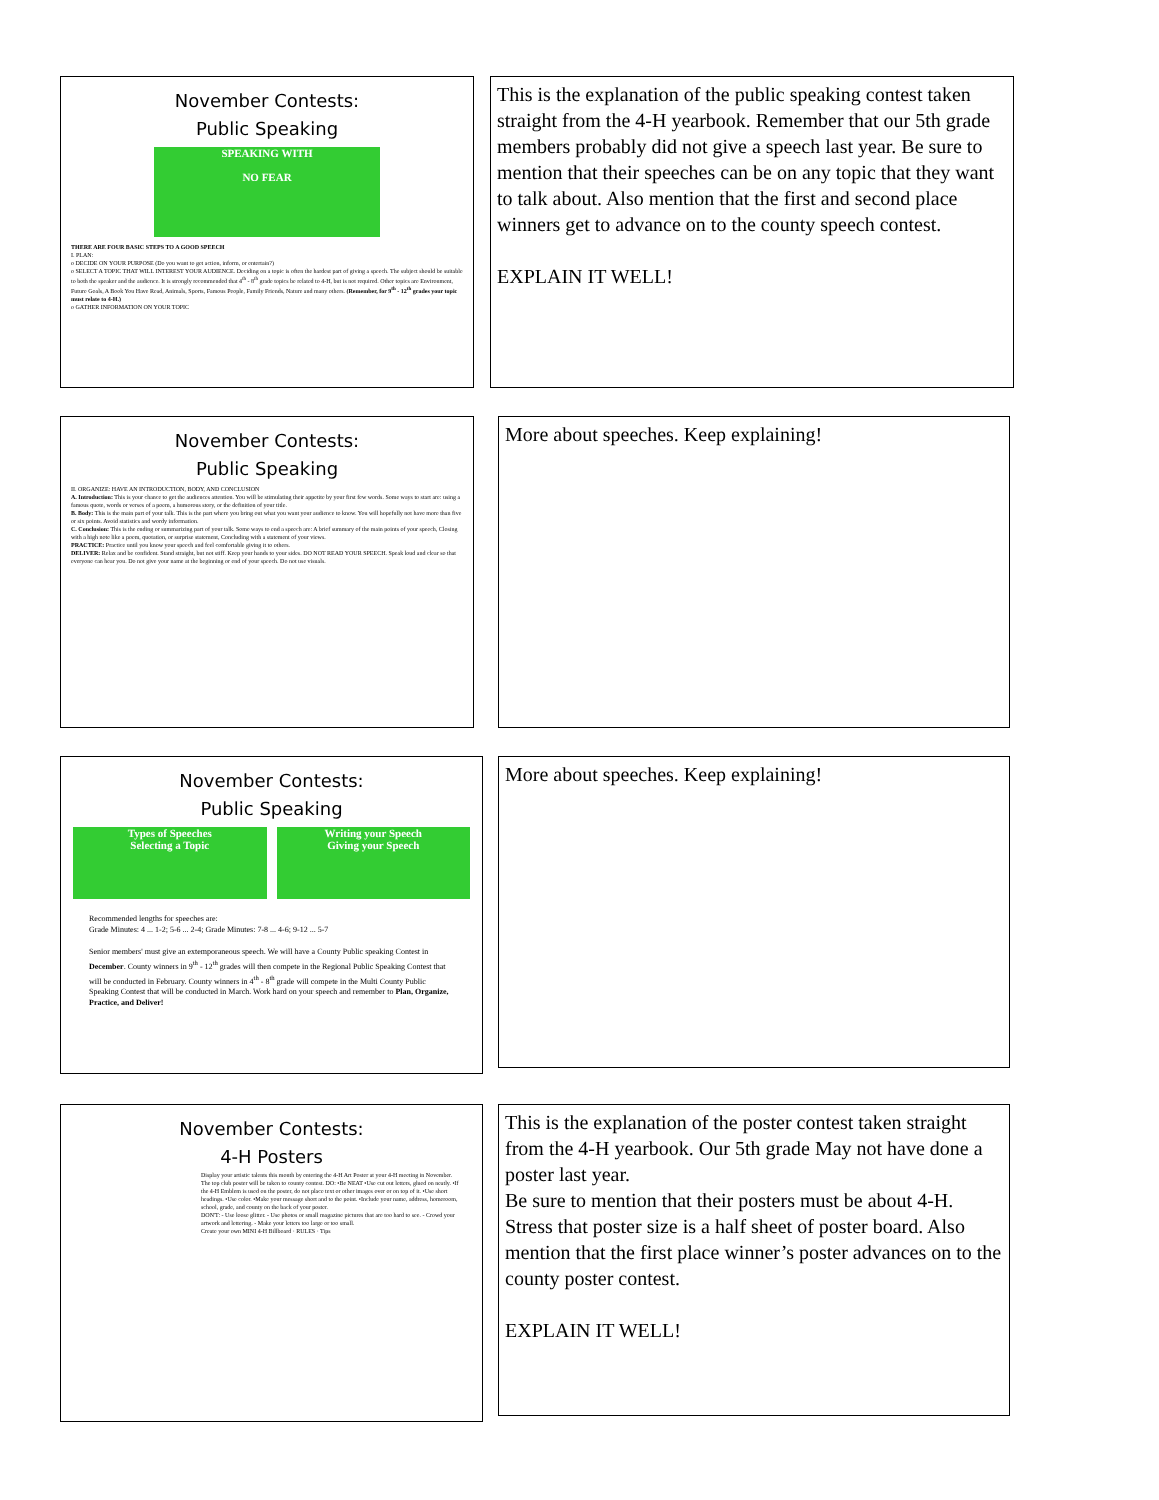November Contests:
Public Speaking
SPEAKING WITH
NO FEAR
THERE ARE FOUR BASIC STEPS TO A GOOD SPEECH
I. PLAN:
o DECIDE ON YOUR PURPOSE (Do you want to get action, inform, or entertain?)
o SELECT A TOPIC THAT WILL INTEREST YOUR AUDIENCE. Deciding on a topic is often the hardest part of giving a speech. The subject should be suitable to both the speaker and the audience. It is strongly recommended that 4<sup>th</sup> - 8<sup>th</sup> grade topics be related to 4-H, but is not required. Other topics are Environment, Future Goals, A Book You Have Read, Animals, Sports, Famous People, Family Friends, Nature and many others. (Remember, for 9<sup>th</sup> - 12<sup>th</sup> grades your topic must relate to 4-H.)
o GATHER INFORMATION ON YOUR TOPIC
This is the explanation of the public speaking contest taken straight from the 4-H yearbook. Remember that our 5th grade members probably did not give a speech last year. Be sure to mention that their speeches can be on any topic that they want to talk about. Also mention that the first and second place winners get to advance on to the county speech contest.
EXPLAIN IT WELL!
November Contests:
Public Speaking
II. ORGANIZE: HAVE AN INTRODUCTION, BODY, AND CONCLUSION
A. Introduction: This is your chance to get the audiences attention. You will be stimulating their appetite by your first few words. Some ways to start are: using a famous quote, words or verses of a poem, a humorous story, or the definition of your title.
B. Body: This is the main part of your talk. This is the part where you bring out what you want your audience to know. You will hopefully not have more than five or six points. Avoid statistics and wordy information.
C. Conclusion: This is the ending or summarizing part of your talk. Some ways to end a speech are: A brief summary of the main points of your speech, Closing with a high note like a poem, quotation, or surprise statement, Concluding with a statement of your views.
PRACTICE: Practice until you know your speech and feel comfortable giving it to others.
DELIVER: Relax and be confident. Stand straight, but not stiff. Keep your hands to your sides. DO NOT READ YOUR SPEECH. Speak loud and clear so that everyone can hear you. Do not give your name at the beginning or end of your speech. Do not use visuals.
More about speeches. Keep explaining!
November Contests:
Public Speaking
Types of Speeches
Selecting a Topic
Writing your Speech
Giving your Speech
Recommended lengths for speeches are:
Grade Minutes: 4 ... 1-2; 5-6 ... 2-4; Grade Minutes: 7-8 ... 4-6; 9-12 ... 5-7
Senior members' must give an extemporaneous speech. We will have a County Public speaking Contest in December. County winners in 9<sup>th</sup> - 12<sup>th</sup> grades will then compete in the Regional Public Speaking Contest that will be conducted in February. County winners in 4<sup>th</sup> - 8<sup>th</sup> grade will compete in the Multi County Public Speaking Contest that will be conducted in March. Work hard on your speech and remember to Plan, Organize, Practice, and Deliver!
More about speeches. Keep explaining!
November Contests:
4-H Posters
Display your artistic talents this month by entering the 4-H Art Poster at your 4-H meeting in November. The top club poster will be taken to county contest. DO: •Be NEAT •Use cut out letters, glued on neatly. •If the 4-H Emblem is used on the poster, do not place text or other images over or on top of it. •Use short headings. •Use color. •Make your message short and to the point. •Include your name, address, homeroom, school, grade, and county on the back of your poster.
DON'T: - Use loose glitter. - Use photos or small magazine pictures that are too hard to see. - Crowd your artwork and lettering. - Make your letters too large or too small.
Create your own MINI 4-H Billboard · RULES · Tips
This is the explanation of the poster contest taken straight from the 4-H yearbook. Our 5th grade May not have done a poster last year.
Be sure to mention that their posters must be about 4-H. Stress that poster size is a half sheet of poster board. Also mention that the first place winner’s poster advances on to the county poster contest.
EXPLAIN IT WELL!